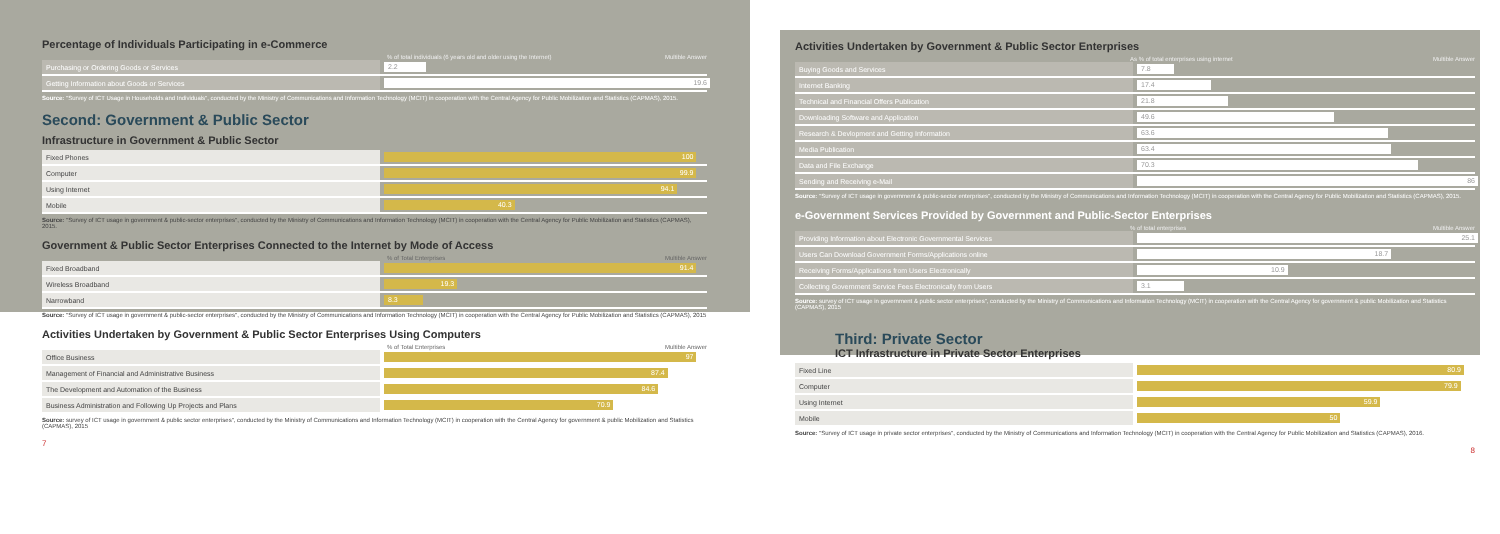Percentage of Individuals Participating in e-Commerce
% of total individuals (6 years old and older using the Internet) Multible Answer
| Purchasing or Ordering Goods or Services | 2.2 |
| Getting Information about Goods or Services | 19.6 |
Source: "Survey of ICT Usage in Households and Individuals", conducted by the Ministry of Communications and Information Technology (MCIT) in cooperation with the Central Agency for Public Mobilization and Statistics (CAPMAS), 2015.
Second: Government & Public Sector
Infrastructure in Government & Public Sector
| Fixed Phones | 100 |
| Computer | 99.9 |
| Using Internet | 94.1 |
| Mobile | 40.3 |
Source: "Survey of ICT usage in government & public-sector enterprises", conducted by the Ministry of Communications and Information Technology (MCIT) in cooperation with the Central Agency for Public Mobilization and Statistics (CAPMAS), 2015.
Government & Public Sector Enterprises Connected to the Internet by Mode of Access
% of Total Enterprises Multible Answer
| Fixed Broadband | 91.4 |
| Wireless Broadband | 19.3 |
| Narrowband | 8.3 |
Source: "Survey of ICT usage in government & public-sector enterprises", conducted by the Ministry of Communications and Information Technology (MCIT) in cooperation with the Central Agency for Public Mobilization and Statistics (CAPMAS), 2015
Activities Undertaken by Government & Public Sector Enterprises Using Computers
% of Total Enterprises Multible Answer
| Office Business | 97 |
| Management of Financial and Administrative Business | 87.4 |
| The Development and Automation of the Business | 84.6 |
| Business Administration and Following Up Projects and Plans | 70.9 |
Source: survey of ICT usage in government & public sector enterprises", conducted by the Ministry of Communications and Information Technology (MCIT) in cooperation with the Central Agency for government & public Mobilization and Statistics (CAPMAS), 2015
7
Activities Undertaken by Government & Public Sector Enterprises
As % of total enterprises using internet Multible Answer
| Buying Goods and Services | 7.8 |
| Internet Banking | 17.4 |
| Technical and Financial Offers Publication | 21.8 |
| Downloading Software and Application | 49.6 |
| Research & Devlopment and Getting Information | 63.6 |
| Media Publication | 63.4 |
| Data and File Exchange | 70.3 |
| Sending and Receiving e-Mail | 86 |
Source: "Survey of ICT usage in government & public-sector enterprises", conducted by the Ministry of Communications and Information Technology (MCIT) in cooperation with the Central Agency for Public Mobilization and Statistics (CAPMAS), 2015.
e-Government Services Provided by Government and Public-Sector Enterprises
% of total enterprises Multible Answer
| Providing Information about Electronic Governmental Services | 25.1 |
| Users Can Download Government Forms/Applications online | 18.7 |
| Receiving Forms/Applications from Users Electronically | 10.9 |
| Collecting Government Service Fees Electronically from Users | 3.1 |
Source: survey of ICT usage in government & public sector enterprises", conducted by the Ministry of Communications and Information Technology (MCIT) in cooperation with the Central Agency for government & public Mobilization and Statistics (CAPMAS), 2015
Third: Private Sector
ICT Infrastructure in Private Sector Enterprises
| Fixed Line | 80.9 |
| Computer | 79.9 |
| Using Internet | 59.9 |
| Mobile | 50 |
Source: "Survey of ICT usage in private sector enterprises", conducted by the Ministry of Communications and Information Technology (MCIT) in cooperation with the Central Agency for Public Mobilization and Statistics (CAPMAS), 2016.
8